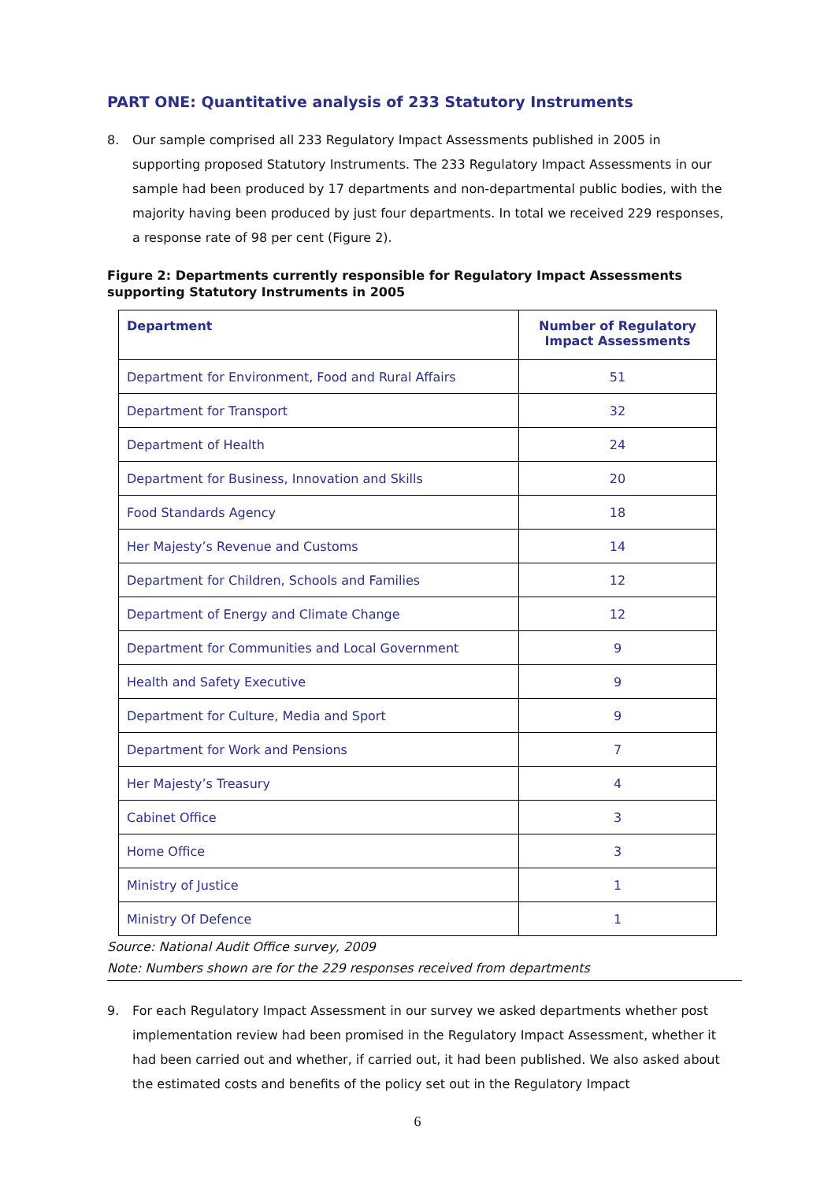PART ONE: Quantitative analysis of 233 Statutory Instruments
8. Our sample comprised all 233 Regulatory Impact Assessments published in 2005 in supporting proposed Statutory Instruments. The 233 Regulatory Impact Assessments in our sample had been produced by 17 departments and non-departmental public bodies, with the majority having been produced by just four departments. In total we received 229 responses, a response rate of 98 per cent (Figure 2).
Figure 2: Departments currently responsible for Regulatory Impact Assessments supporting Statutory Instruments in 2005
| Department | Number of Regulatory Impact Assessments |
| --- | --- |
| Department for Environment, Food and Rural Affairs | 51 |
| Department for Transport | 32 |
| Department of Health | 24 |
| Department for Business, Innovation and Skills | 20 |
| Food Standards Agency | 18 |
| Her Majesty’s Revenue and Customs | 14 |
| Department for Children, Schools and Families | 12 |
| Department of Energy and Climate Change | 12 |
| Department for Communities and Local Government | 9 |
| Health and Safety Executive | 9 |
| Department for Culture, Media and Sport | 9 |
| Department for Work and Pensions | 7 |
| Her Majesty’s Treasury | 4 |
| Cabinet Office | 3 |
| Home Office | 3 |
| Ministry of Justice | 1 |
| Ministry Of Defence | 1 |
Source: National Audit Office survey, 2009
Note: Numbers shown are for the 229 responses received from departments
9. For each Regulatory Impact Assessment in our survey we asked departments whether post implementation review had been promised in the Regulatory Impact Assessment, whether it had been carried out and whether, if carried out, it had been published. We also asked about the estimated costs and benefits of the policy set out in the Regulatory Impact
6